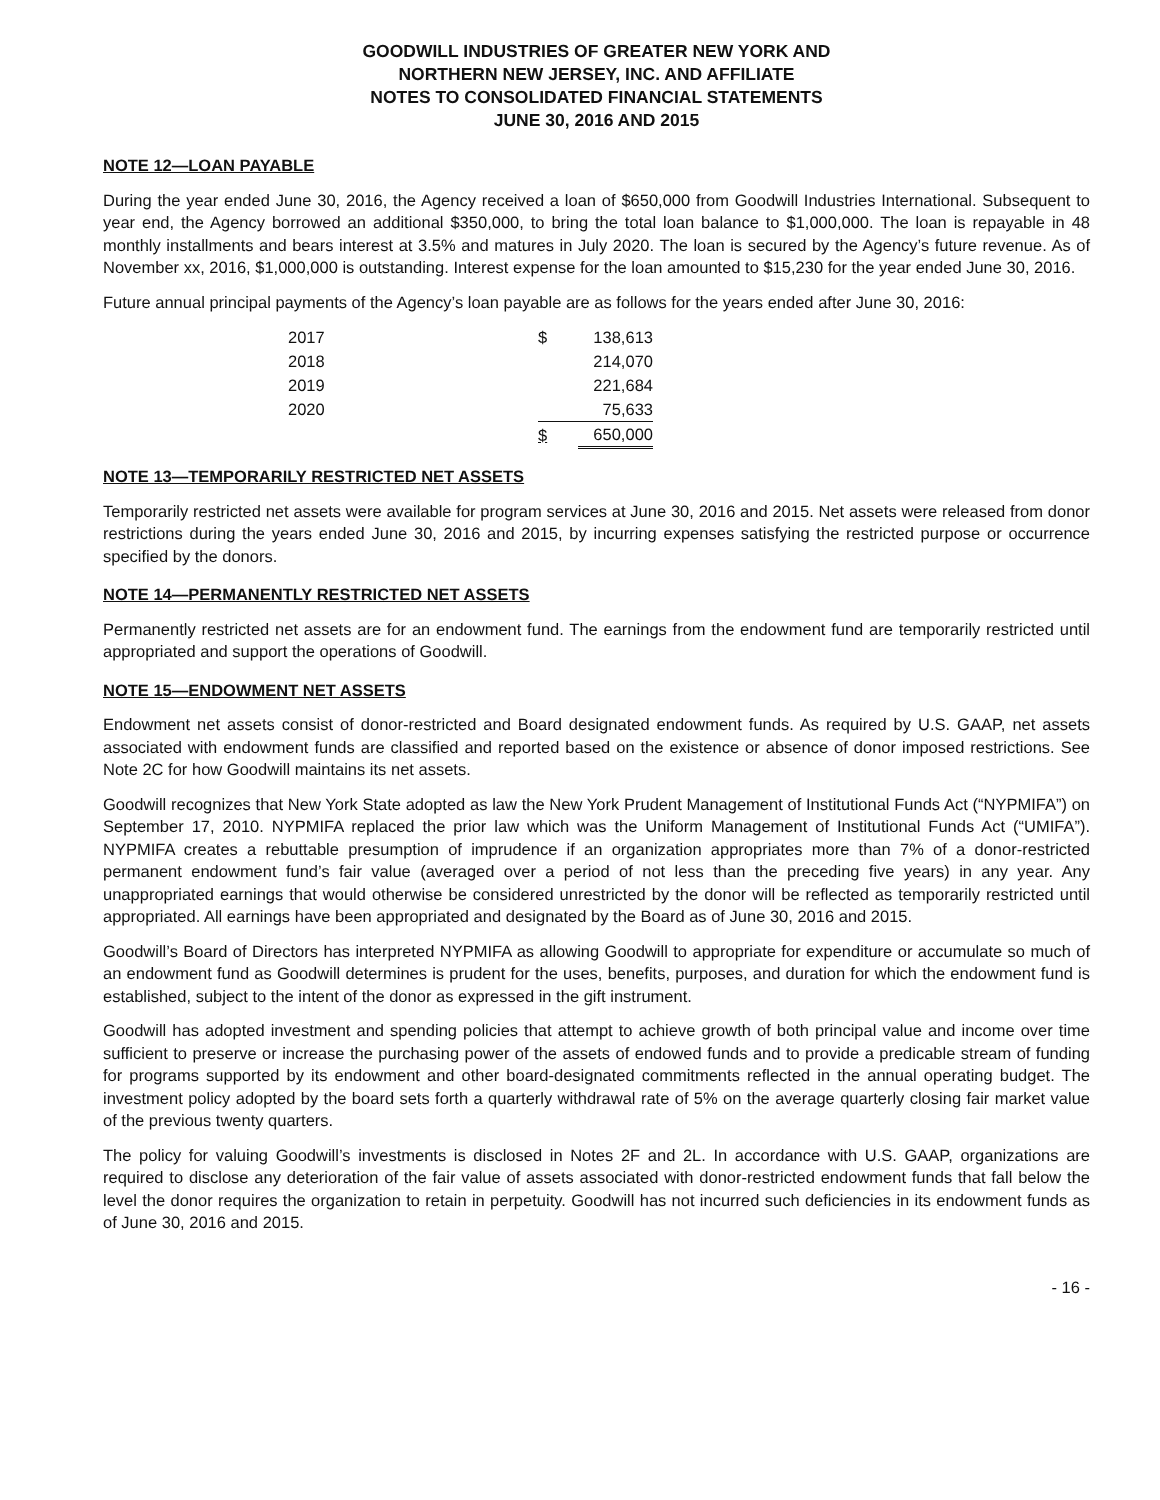GOODWILL INDUSTRIES OF GREATER NEW YORK AND
NORTHERN NEW JERSEY, INC. AND AFFILIATE
NOTES TO CONSOLIDATED FINANCIAL STATEMENTS
JUNE 30, 2016 AND 2015
NOTE 12—LOAN PAYABLE
During the year ended June 30, 2016, the Agency received a loan of $650,000 from Goodwill Industries International. Subsequent to year end, the Agency borrowed an additional $350,000, to bring the total loan balance to $1,000,000. The loan is repayable in 48 monthly installments and bears interest at 3.5% and matures in July 2020. The loan is secured by the Agency’s future revenue. As of November xx, 2016, $1,000,000 is outstanding. Interest expense for the loan amounted to $15,230 for the year ended June 30, 2016.
Future annual principal payments of the Agency’s loan payable are as follows for the years ended after June 30, 2016:
| 2017 | $ | 138,613 |
| 2018 | | 214,070 |
| 2019 | | 221,684 |
| 2020 | | 75,633 |
| | $ | 650,000 |
NOTE 13—TEMPORARILY RESTRICTED NET ASSETS
Temporarily restricted net assets were available for program services at June 30, 2016 and 2015. Net assets were released from donor restrictions during the years ended June 30, 2016 and 2015, by incurring expenses satisfying the restricted purpose or occurrence specified by the donors.
NOTE 14—PERMANENTLY RESTRICTED NET ASSETS
Permanently restricted net assets are for an endowment fund. The earnings from the endowment fund are temporarily restricted until appropriated and support the operations of Goodwill.
NOTE 15—ENDOWMENT NET ASSETS
Endowment net assets consist of donor-restricted and Board designated endowment funds. As required by U.S. GAAP, net assets associated with endowment funds are classified and reported based on the existence or absence of donor imposed restrictions. See Note 2C for how Goodwill maintains its net assets.
Goodwill recognizes that New York State adopted as law the New York Prudent Management of Institutional Funds Act (“NYPMIFA”) on September 17, 2010. NYPMIFA replaced the prior law which was the Uniform Management of Institutional Funds Act (“UMIFA”). NYPMIFA creates a rebuttable presumption of imprudence if an organization appropriates more than 7% of a donor-restricted permanent endowment fund’s fair value (averaged over a period of not less than the preceding five years) in any year. Any unappropriated earnings that would otherwise be considered unrestricted by the donor will be reflected as temporarily restricted until appropriated. All earnings have been appropriated and designated by the Board as of June 30, 2016 and 2015.
Goodwill’s Board of Directors has interpreted NYPMIFA as allowing Goodwill to appropriate for expenditure or accumulate so much of an endowment fund as Goodwill determines is prudent for the uses, benefits, purposes, and duration for which the endowment fund is established, subject to the intent of the donor as expressed in the gift instrument.
Goodwill has adopted investment and spending policies that attempt to achieve growth of both principal value and income over time sufficient to preserve or increase the purchasing power of the assets of endowed funds and to provide a predicable stream of funding for programs supported by its endowment and other board-designated commitments reflected in the annual operating budget. The investment policy adopted by the board sets forth a quarterly withdrawal rate of 5% on the average quarterly closing fair market value of the previous twenty quarters.
The policy for valuing Goodwill’s investments is disclosed in Notes 2F and 2L. In accordance with U.S. GAAP, organizations are required to disclose any deterioration of the fair value of assets associated with donor-restricted endowment funds that fall below the level the donor requires the organization to retain in perpetuity. Goodwill has not incurred such deficiencies in its endowment funds as of June 30, 2016 and 2015.
- 16 -